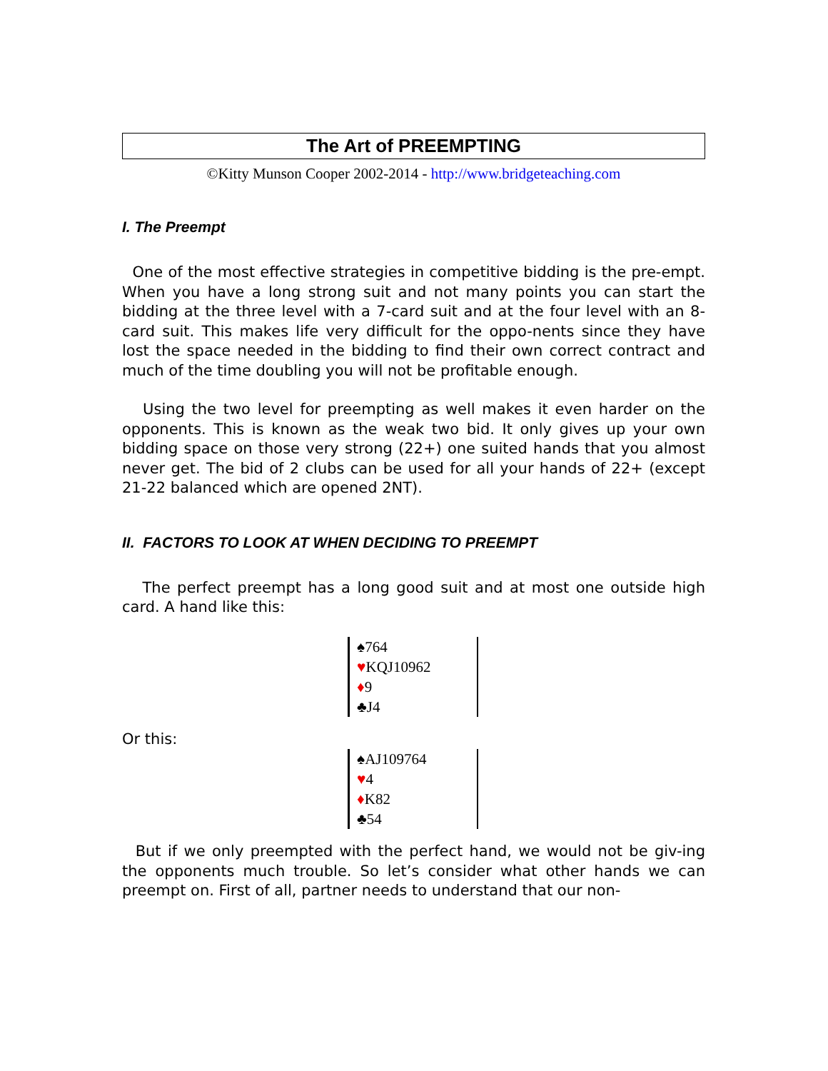The Art of PREEMPTING
©Kitty Munson Cooper 2002-2014 - http://www.bridgeteaching.com
I. The Preempt
One of the most effective strategies in competitive bidding is the pre-empt. When you have a long strong suit and not many points you can start the bidding at the three level with a 7-card suit and at the four level with an 8-card suit. This makes life very difficult for the oppo-nents since they have lost the space needed in the bidding to find their own correct contract and much of the time doubling you will not be profitable enough.
Using the two level for preempting as well makes it even harder on the opponents. This is known as the weak two bid. It only gives up your own bidding space on those very strong (22+) one suited hands that you almost never get. The bid of 2 clubs can be used for all your hands of 22+ (except 21-22 balanced which are opened 2NT).
II. FACTORS TO LOOK AT WHEN DECIDING TO PREEMPT
The perfect preempt has a long good suit and at most one outside high card. A hand like this:
♠764
♥KQJ10962
♦9
♣J4
Or this:
♠AJ109764
♥4
♦K82
♣54
But if we only preempted with the perfect hand, we would not be giv-ing the opponents much trouble. So let’s consider what other hands we can preempt on. First of all, partner needs to understand that our non-